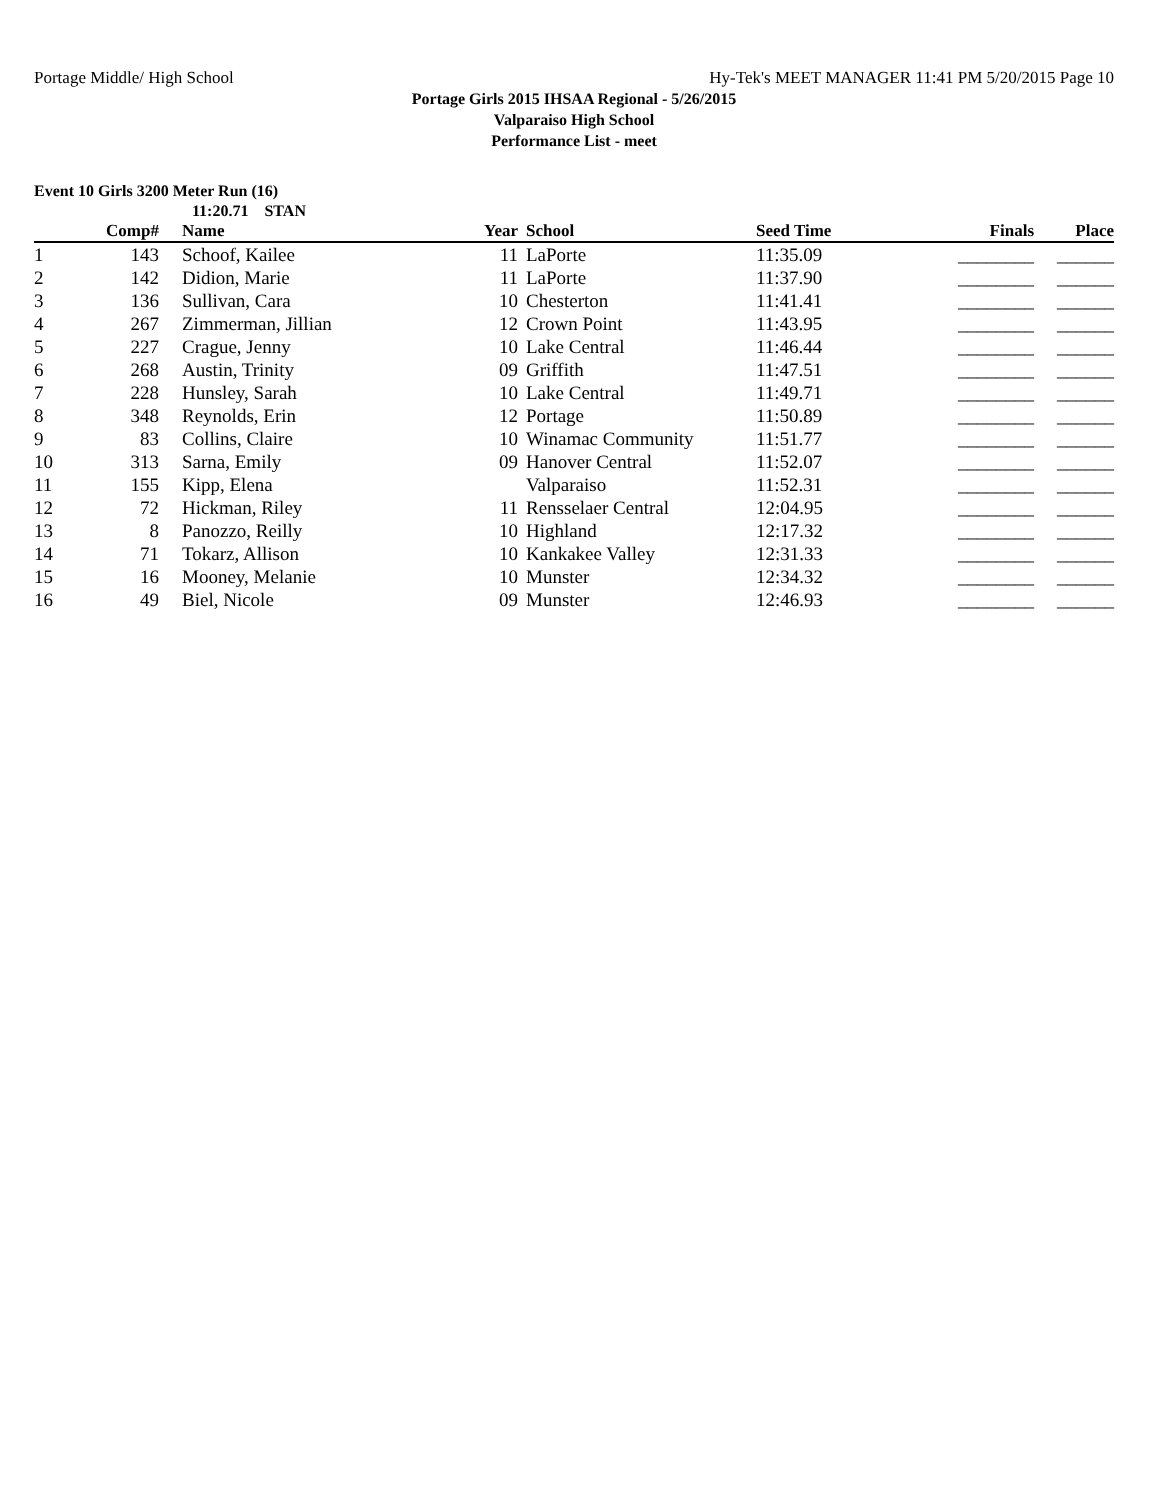Portage Middle/ High School Hy-Tek's MEET MANAGER 11:41 PM 5/20/2015 Page 10
Portage Girls 2015 IHSAA Regional - 5/26/2015
Valparaiso High School
Performance List - meet
Event 10 Girls 3200 Meter Run (16)
11:20.71 STAN
| | Comp# | | Name | Year | School | Seed Time | Finals | Place |
| --- | --- | --- | --- | --- | --- | --- | --- | --- |
| 1 | 143 | | Schoof, Kailee | 11 | LaPorte | 11:35.09 | ________ | ______ |
| 2 | 142 | | Didion, Marie | 11 | LaPorte | 11:37.90 | ________ | ______ |
| 3 | 136 | | Sullivan, Cara | 10 | Chesterton | 11:41.41 | ________ | ______ |
| 4 | 267 | | Zimmerman, Jillian | 12 | Crown Point | 11:43.95 | ________ | ______ |
| 5 | 227 | | Crague, Jenny | 10 | Lake Central | 11:46.44 | ________ | ______ |
| 6 | 268 | | Austin, Trinity | 09 | Griffith | 11:47.51 | ________ | ______ |
| 7 | 228 | | Hunsley, Sarah | 10 | Lake Central | 11:49.71 | ________ | ______ |
| 8 | 348 | | Reynolds, Erin | 12 | Portage | 11:50.89 | ________ | ______ |
| 9 | 83 | | Collins, Claire | 10 | Winamac Community | 11:51.77 | ________ | ______ |
| 10 | 313 | | Sarna, Emily | 09 | Hanover Central | 11:52.07 | ________ | ______ |
| 11 | 155 | | Kipp, Elena | | Valparaiso | 11:52.31 | ________ | ______ |
| 12 | 72 | | Hickman, Riley | 11 | Rensselaer Central | 12:04.95 | ________ | ______ |
| 13 | 8 | | Panozzo, Reilly | 10 | Highland | 12:17.32 | ________ | ______ |
| 14 | 71 | | Tokarz, Allison | 10 | Kankakee Valley | 12:31.33 | ________ | ______ |
| 15 | 16 | | Mooney, Melanie | 10 | Munster | 12:34.32 | ________ | ______ |
| 16 | 49 | | Biel, Nicole | 09 | Munster | 12:46.93 | ________ | ______ |